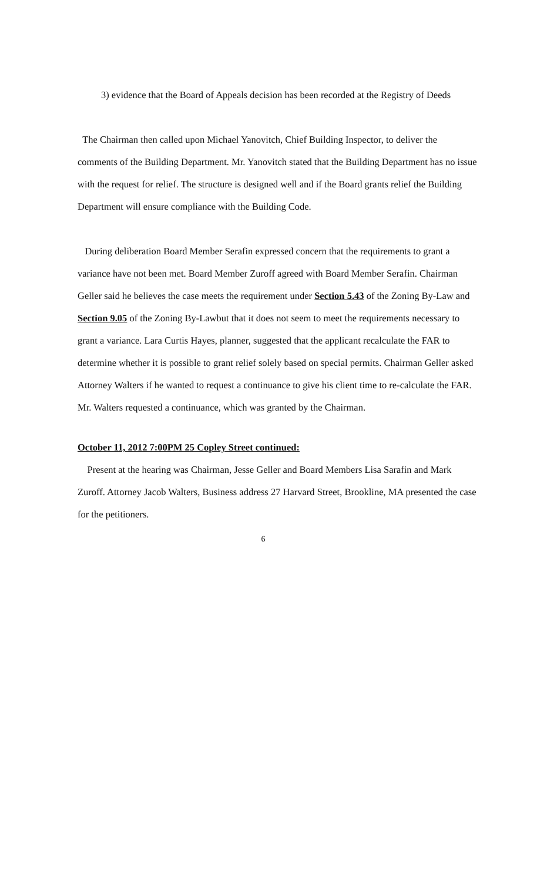3) evidence that the Board of Appeals decision has been recorded at the Registry of Deeds
The Chairman then called upon Michael Yanovitch, Chief Building Inspector, to deliver the comments of the Building Department. Mr. Yanovitch stated that the Building Department has no issue with the request for relief. The structure is designed well and if the Board grants relief the Building Department will ensure compliance with the Building Code.
During deliberation Board Member Serafin expressed concern that the requirements to grant a variance have not been met. Board Member Zuroff agreed with Board Member Serafin. Chairman Geller said he believes the case meets the requirement under Section 5.43 of the Zoning By-Law and Section 9.05 of the Zoning By-Lawbut that it does not seem to meet the requirements necessary to grant a variance. Lara Curtis Hayes, planner, suggested that the applicant recalculate the FAR to determine whether it is possible to grant relief solely based on special permits. Chairman Geller asked Attorney Walters if he wanted to request a continuance to give his client time to re-calculate the FAR. Mr. Walters requested a continuance, which was granted by the Chairman.
October 11, 2012 7:00PM 25 Copley Street continued:
Present at the hearing was Chairman, Jesse Geller and Board Members Lisa Sarafin and Mark Zuroff. Attorney Jacob Walters, Business address 27 Harvard Street, Brookline, MA presented the case for the petitioners.
6